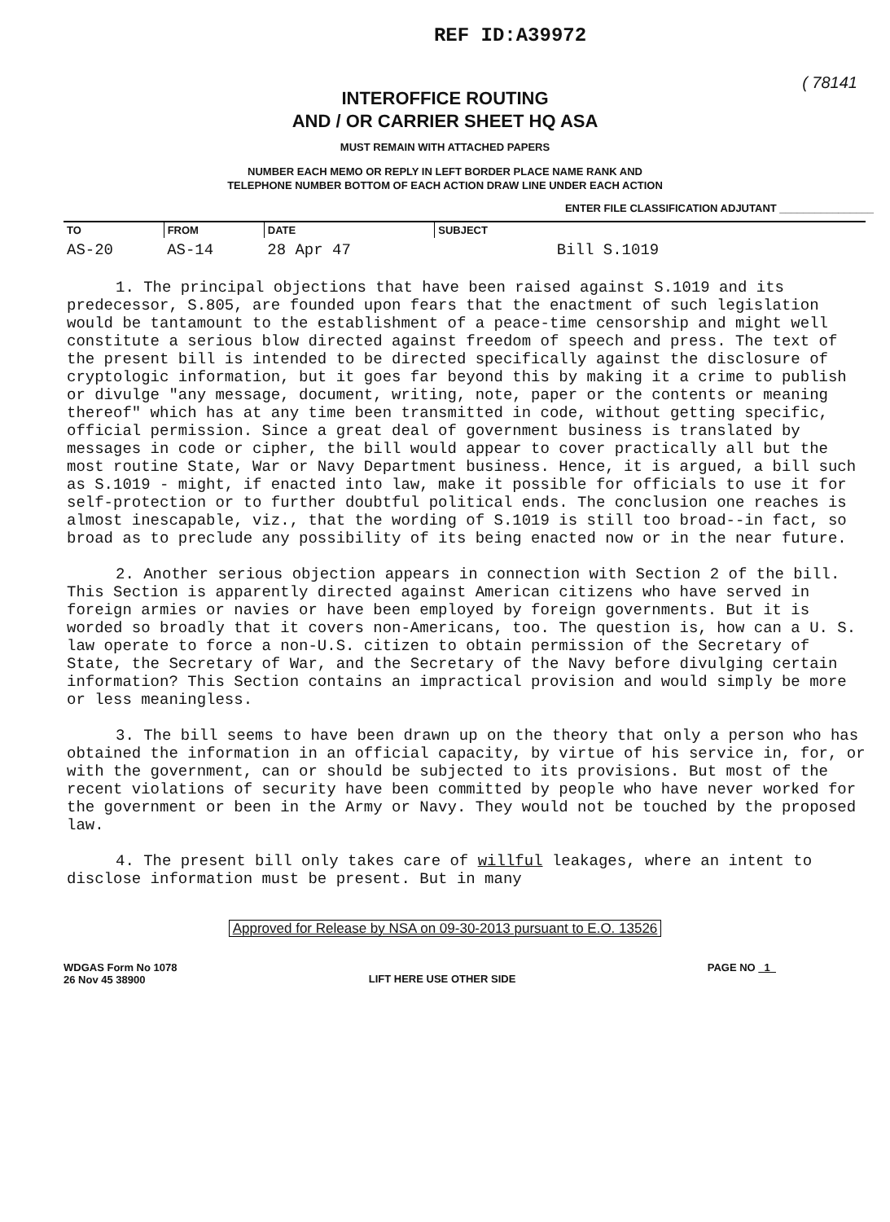REF ID:A39972
( 78141
INTEROFFICE ROUTING
AND / OR CARRIER SHEET HQ ASA
MUST REMAIN WITH ATTACHED PAPERS
NUMBER EACH MEMO OR REPLY IN LEFT BORDER PLACE NAME RANK AND
TELEPHONE NUMBER BOTTOM OF EACH ACTION DRAW LINE UNDER EACH ACTION
ENTER FILE CLASSIFICATION ADJUTANT ________________
| TO | FROM | DATE | SUBJECT |
| --- | --- | --- | --- |
| AS-20 | AS-14 | 28 Apr 47 | Bill S.1019 |
1. The principal objections that have been raised against S.1019 and its predecessor, S.805, are founded upon fears that the enactment of such legislation would be tantamount to the establishment of a peace-time censorship and might well constitute a serious blow directed against freedom of speech and press. The text of the present bill is intended to be directed specifically against the disclosure of cryptologic information, but it goes far beyond this by making it a crime to publish or divulge "any message, document, writing, note, paper or the contents or meaning thereof" which has at any time been transmitted in code, without getting specific, official permission. Since a great deal of government business is translated by messages in code or cipher, the bill would appear to cover practically all but the most routine State, War or Navy Department business. Hence, it is argued, a bill such as S.1019 - might, if enacted into law, make it possible for officials to use it for self-protection or to further doubtful political ends. The conclusion one reaches is almost inescapable, viz., that the wording of S.1019 is still too broad--in fact, so broad as to preclude any possibility of its being enacted now or in the near future.
2. Another serious objection appears in connection with Section 2 of the bill. This Section is apparently directed against American citizens who have served in foreign armies or navies or have been employed by foreign governments. But it is worded so broadly that it covers non-Americans, too. The question is, how can a U. S. law operate to force a non-U.S. citizen to obtain permission of the Secretary of State, the Secretary of War, and the Secretary of the Navy before divulging certain information? This Section contains an impractical provision and would simply be more or less meaningless.
3. The bill seems to have been drawn up on the theory that only a person who has obtained the information in an official capacity, by virtue of his service in, for, or with the government, can or should be subjected to its provisions. But most of the recent violations of security have been committed by people who have never worked for the government or been in the Army or Navy. They would not be touched by the proposed law.
4. The present bill only takes care of willful leakages, where an intent to disclose information must be present. But in many
Approved for Release by NSA on 09-30-2013 pursuant to E.O. 13526
WDGAS Form No 1078
26 Nov 45 38900
LIFT HERE USE OTHER SIDE
PAGE NO 1